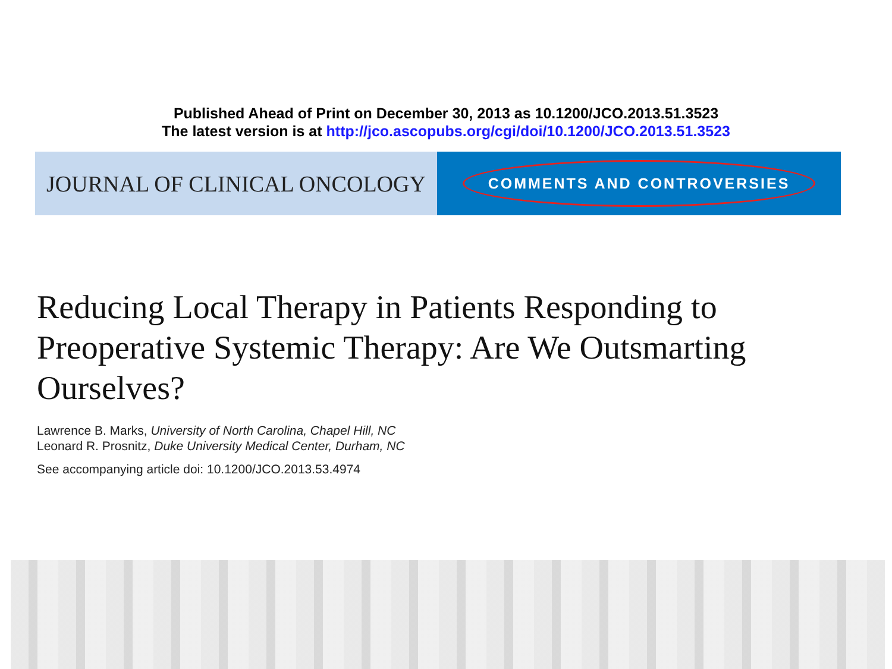Published Ahead of Print on December 30, 2013 as 10.1200/JCO.2013.51.3523
The latest version is at http://jco.ascopubs.org/cgi/doi/10.1200/JCO.2013.51.3523
JOURNAL OF CLINICAL ONCOLOGY
COMMENTS AND CONTROVERSIES
Reducing Local Therapy in Patients Responding to Preoperative Systemic Therapy: Are We Outsmarting Ourselves?
Lawrence B. Marks, University of North Carolina, Chapel Hill, NC
Leonard R. Prosnitz, Duke University Medical Center, Durham, NC
See accompanying article doi: 10.1200/JCO.2013.53.4974